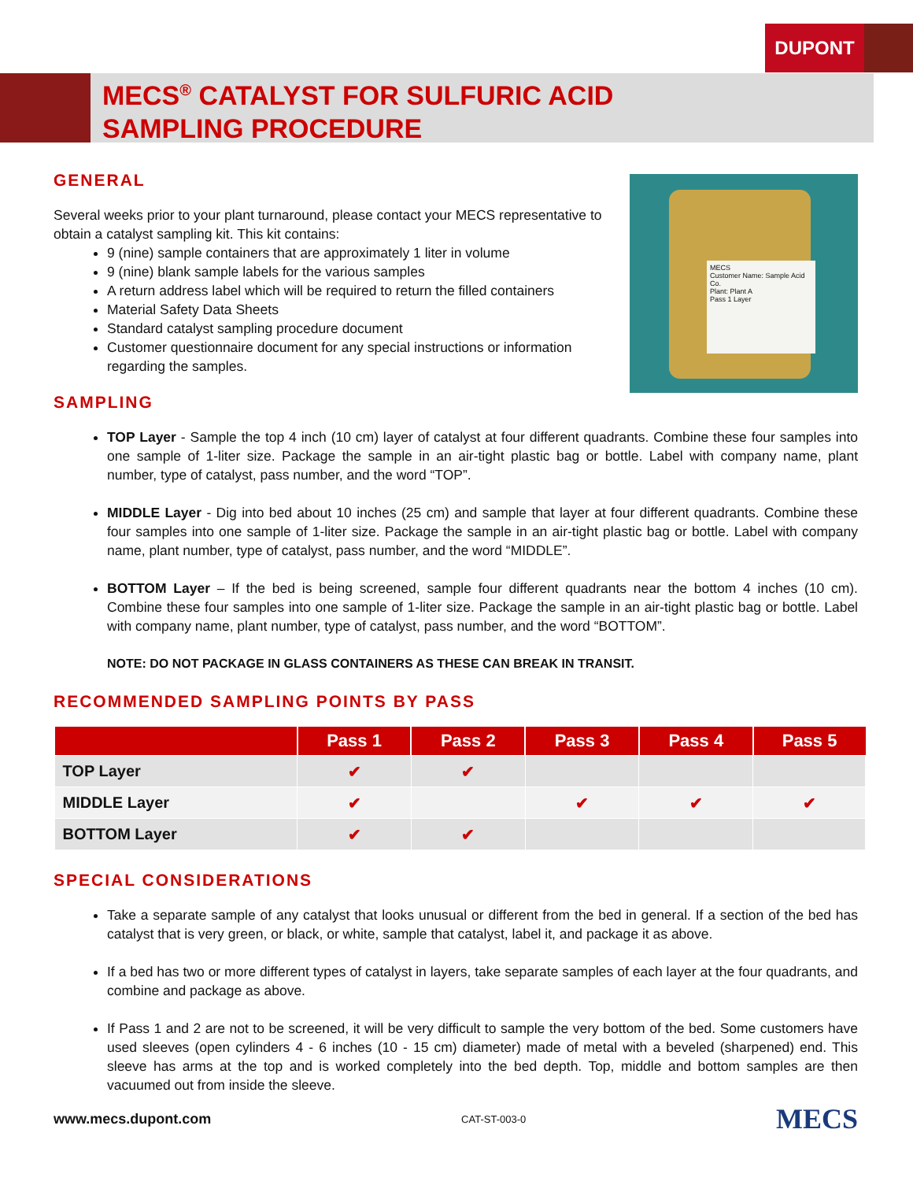DUPONT
MECS<sup>®</sup> CATALYST FOR SULFURIC ACID
SAMPLING PROCEDURE
GENERAL
MECS
Customer Name: Sample Acid Co.
Plant: Plant A
Pass 1 Layer
Several weeks prior to your plant turnaround, please contact your MECS representative to obtain a catalyst sampling kit. This kit contains:
9 (nine) sample containers that are approximately 1 liter in volume
9 (nine) blank sample labels for the various samples
A return address label which will be required to return the filled containers
Material Safety Data Sheets
Standard catalyst sampling procedure document
Customer questionnaire document for any special instructions or information regarding the samples.
SAMPLING
TOP Layer - Sample the top 4 inch (10 cm) layer of catalyst at four different quadrants. Combine these four samples into one sample of 1-liter size. Package the sample in an air-tight plastic bag or bottle. Label with company name, plant number, type of catalyst, pass number, and the word “TOP”.
MIDDLE Layer - Dig into bed about 10 inches (25 cm) and sample that layer at four different quadrants. Combine these four samples into one sample of 1-liter size. Package the sample in an air-tight plastic bag or bottle. Label with company name, plant number, type of catalyst, pass number, and the word “MIDDLE”.
BOTTOM Layer – If the bed is being screened, sample four different quadrants near the bottom 4 inches (10 cm). Combine these four samples into one sample of 1-liter size. Package the sample in an air-tight plastic bag or bottle. Label with company name, plant number, type of catalyst, pass number, and the word “BOTTOM”.
NOTE: DO NOT PACKAGE IN GLASS CONTAINERS AS THESE CAN BREAK IN TRANSIT.
RECOMMENDED SAMPLING POINTS BY PASS
| | Pass 1 | Pass 2 | Pass 3 | Pass 4 | Pass 5 |
| --- | --- | --- | --- | --- | --- |
| TOP Layer | ✔ | ✔ | | | |
| MIDDLE Layer | ✔ | | ✔ | ✔ | ✔ |
| BOTTOM Layer | ✔ | ✔ | | | |
SPECIAL CONSIDERATIONS
Take a separate sample of any catalyst that looks unusual or different from the bed in general. If a section of the bed has catalyst that is very green, or black, or white, sample that catalyst, label it, and package it as above.
If a bed has two or more different types of catalyst in layers, take separate samples of each layer at the four quadrants, and combine and package as above.
If Pass 1 and 2 are not to be screened, it will be very difficult to sample the very bottom of the bed. Some customers have used sleeves (open cylinders 4 - 6 inches (10 - 15 cm) diameter) made of metal with a beveled (sharpened) end. This sleeve has arms at the top and is worked completely into the bed depth. Top, middle and bottom samples are then vacuumed out from inside the sleeve.
www.mecs.dupont.com CAT-ST-003-0 MECS